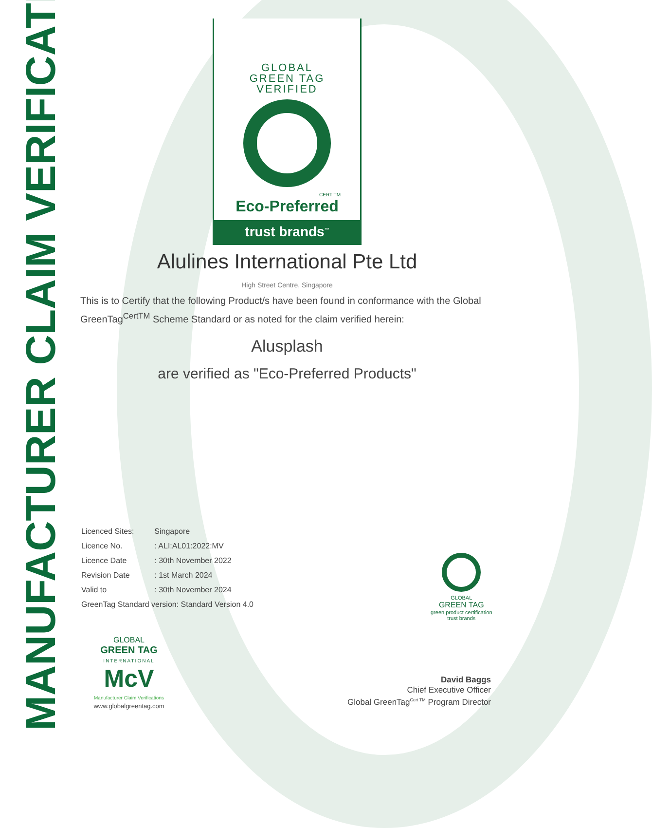MANUFACTURER CLAIM VERIFICATION
GLOBAL
GREEN TAG
VERIFIED
CERT TM
Eco-Preferred
trust brands<sup>™</sup>
Alulines International Pte Ltd
High Street Centre, Singapore
This is to Certify that the following Product/s have been found in conformance with the Global GreenTag<sup>CertTM</sup> Scheme Standard or as noted for the claim verified herein:
Alusplash
are verified as "Eco-Preferred Products"
| Licenced Sites: | Singapore |
| Licence No. | : ALI:AL01:2022:MV |
| Licence Date | : 30th November 2022 |
| Revision Date | : 1st March 2024 |
| Valid to | : 30th November 2024 |
| GreenTag Standard version: Standard Version 4.0 | |
GLOBAL
GREEN TAG
green product certification
trust brands
GLOBAL
GREEN TAG
INTERNATIONAL
McV
Manufacturer Claim Verifications
www.globalgreentag.com
David Baggs
Chief Executive Officer
Global GreenTag<sup>Cert TM</sup> Program Director